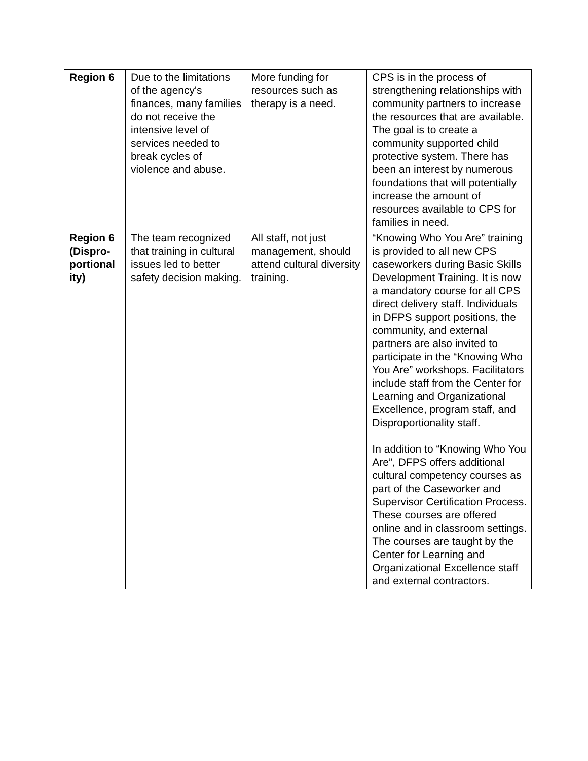| Region 6 | Due to the limitations of the agency's finances, many families do not receive the intensive level of services needed to break cycles of violence and abuse. | More funding for resources such as therapy is a need. | CPS is in the process of strengthening relationships with community partners to increase the resources that are available. The goal is to create a community supported child protective system. There has been an interest by numerous foundations that will potentially increase the amount of resources available to CPS for families in need. |
| Region 6 (Dispro-portional ity) | The team recognized that training in cultural issues led to better safety decision making. | All staff, not just management, should attend cultural diversity training. | “Knowing Who You Are” training is provided to all new CPS caseworkers during Basic Skills Development Training. It is now a mandatory course for all CPS direct delivery staff. Individuals in DFPS support positions, the community, and external partners are also invited to participate in the “Knowing Who You Are” workshops. Facilitators include staff from the Center for Learning and Organizational Excellence, program staff, and Disproportionality staff. In addition to “Knowing Who You Are”, DFPS offers additional cultural competency courses as part of the Caseworker and Supervisor Certification Process. These courses are offered online and in classroom settings. The courses are taught by the Center for Learning and Organizational Excellence staff and external contractors. |